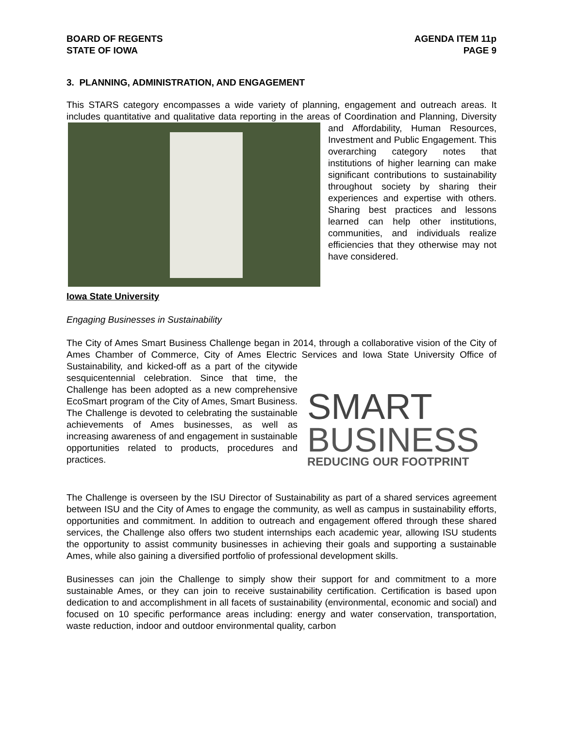BOARD OF REGENTS
STATE OF IOWA
AGENDA ITEM 11p
PAGE 9
3. PLANNING, ADMINISTRATION, AND ENGAGEMENT
This STARS category encompasses a wide variety of planning, engagement and outreach areas. It includes quantitative and qualitative data reporting in the areas of Coordination and Planning, Diversity and Affordability, Human Resources, Investment and Public Engagement. This overarching category notes that institutions of higher learning can make significant contributions to sustainability throughout society by sharing their experiences and expertise with others. Sharing best practices and lessons learned can help other institutions, communities, and individuals realize efficiencies that they otherwise may not have considered.
Iowa State University
Engaging Businesses in Sustainability
The City of Ames Smart Business Challenge began in 2014, through a collaborative vision of the City of Ames Chamber of Commerce, City of Ames Electric Services and Iowa State University SMART
BUSINESS
REDUCING OUR FOOTPRINT Office of Sustainability, and kicked-off as a part of the citywide sesquicentennial celebration. Since that time, the Challenge has been adopted as a new comprehensive EcoSmart program of the City of Ames, Smart Business. The Challenge is devoted to celebrating the sustainable achievements of Ames businesses, as well as increasing awareness of and engagement in sustainable opportunities related to products, procedures and practices.
The Challenge is overseen by the ISU Director of Sustainability as part of a shared services agreement between ISU and the City of Ames to engage the community, as well as campus in sustainability efforts, opportunities and commitment. In addition to outreach and engagement offered through these shared services, the Challenge also offers two student internships each academic year, allowing ISU students the opportunity to assist community businesses in achieving their goals and supporting a sustainable Ames, while also gaining a diversified portfolio of professional development skills.
Businesses can join the Challenge to simply show their support for and commitment to a more sustainable Ames, or they can join to receive sustainability certification. Certification is based upon dedication to and accomplishment in all facets of sustainability (environmental, economic and social) and focused on 10 specific performance areas including: energy and water conservation, transportation, waste reduction, indoor and outdoor environmental quality, carbon